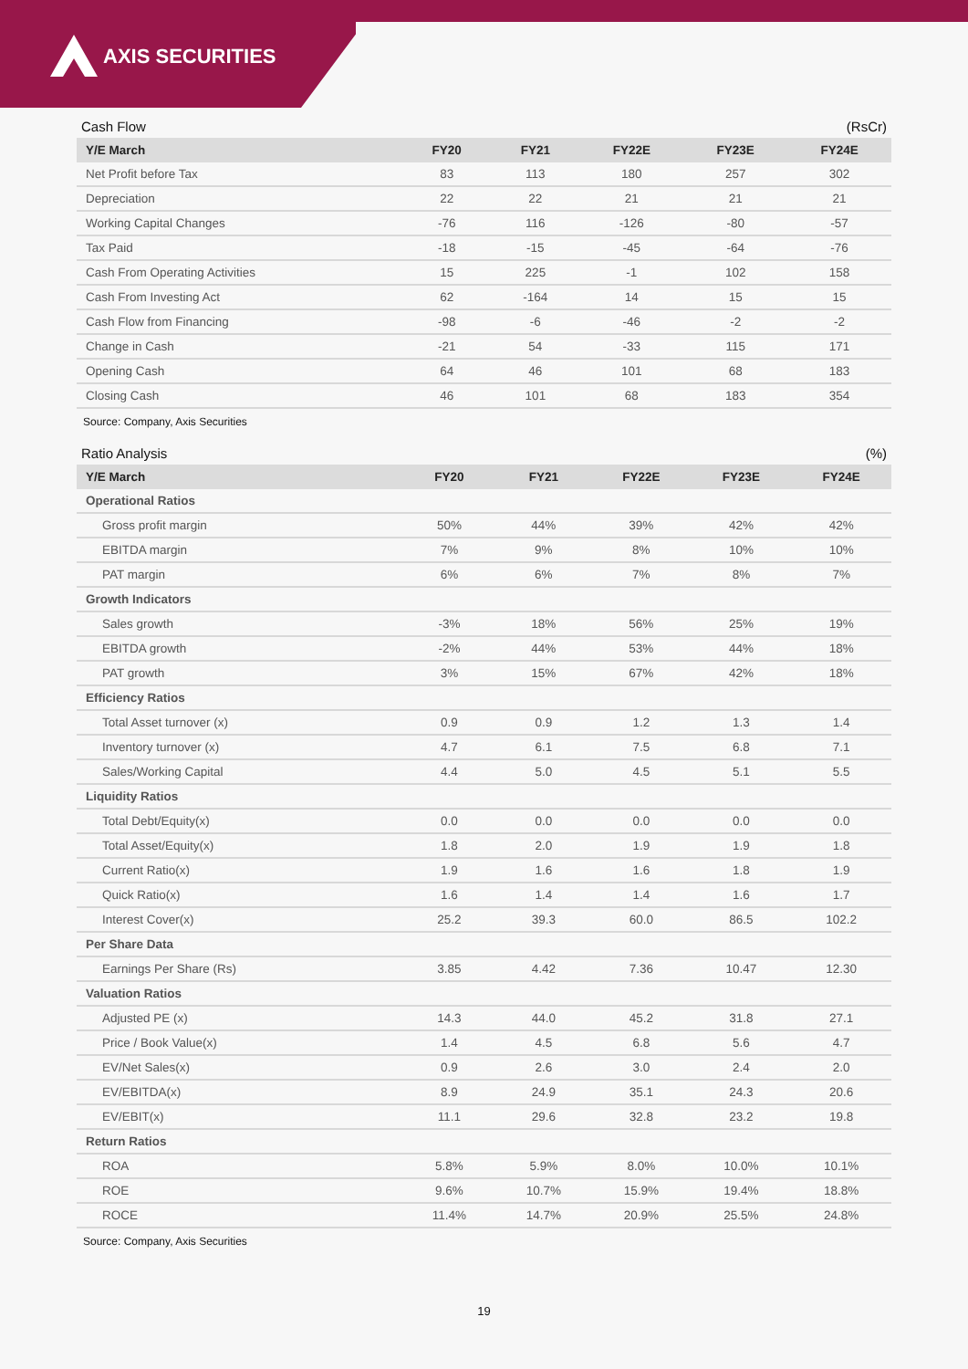AXIS SECURITIES
Cash Flow (RsCr)
| Y/E March | FY20 | FY21 | FY22E | FY23E | FY24E |
| --- | --- | --- | --- | --- | --- |
| Net Profit before Tax | 83 | 113 | 180 | 257 | 302 |
| Depreciation | 22 | 22 | 21 | 21 | 21 |
| Working Capital Changes | -76 | 116 | -126 | -80 | -57 |
| Tax Paid | -18 | -15 | -45 | -64 | -76 |
| Cash From Operating Activities | 15 | 225 | -1 | 102 | 158 |
| Cash From Investing Act | 62 | -164 | 14 | 15 | 15 |
| Cash Flow from Financing | -98 | -6 | -46 | -2 | -2 |
| Change in Cash | -21 | 54 | -33 | 115 | 171 |
| Opening Cash | 64 | 46 | 101 | 68 | 183 |
| Closing Cash | 46 | 101 | 68 | 183 | 354 |
Source: Company, Axis Securities
Ratio Analysis (%)
| Y/E March | FY20 | FY21 | FY22E | FY23E | FY24E |
| --- | --- | --- | --- | --- | --- |
| Operational Ratios | | | | | |
| Gross profit margin | 50% | 44% | 39% | 42% | 42% |
| EBITDA margin | 7% | 9% | 8% | 10% | 10% |
| PAT margin | 6% | 6% | 7% | 8% | 7% |
| Growth Indicators | | | | | |
| Sales growth | -3% | 18% | 56% | 25% | 19% |
| EBITDA growth | -2% | 44% | 53% | 44% | 18% |
| PAT growth | 3% | 15% | 67% | 42% | 18% |
| Efficiency Ratios | | | | | |
| Total Asset turnover (x) | 0.9 | 0.9 | 1.2 | 1.3 | 1.4 |
| Inventory turnover (x) | 4.7 | 6.1 | 7.5 | 6.8 | 7.1 |
| Sales/Working Capital | 4.4 | 5.0 | 4.5 | 5.1 | 5.5 |
| Liquidity Ratios | | | | | |
| Total Debt/Equity(x) | 0.0 | 0.0 | 0.0 | 0.0 | 0.0 |
| Total Asset/Equity(x) | 1.8 | 2.0 | 1.9 | 1.9 | 1.8 |
| Current Ratio(x) | 1.9 | 1.6 | 1.6 | 1.8 | 1.9 |
| Quick Ratio(x) | 1.6 | 1.4 | 1.4 | 1.6 | 1.7 |
| Interest Cover(x) | 25.2 | 39.3 | 60.0 | 86.5 | 102.2 |
| Per Share Data | | | | | |
| Earnings Per Share (Rs) | 3.85 | 4.42 | 7.36 | 10.47 | 12.30 |
| Valuation Ratios | | | | | |
| Adjusted PE (x) | 14.3 | 44.0 | 45.2 | 31.8 | 27.1 |
| Price / Book Value(x) | 1.4 | 4.5 | 6.8 | 5.6 | 4.7 |
| EV/Net Sales(x) | 0.9 | 2.6 | 3.0 | 2.4 | 2.0 |
| EV/EBITDA(x) | 8.9 | 24.9 | 35.1 | 24.3 | 20.6 |
| EV/EBIT(x) | 11.1 | 29.6 | 32.8 | 23.2 | 19.8 |
| Return Ratios | | | | | |
| ROA | 5.8% | 5.9% | 8.0% | 10.0% | 10.1% |
| ROE | 9.6% | 10.7% | 15.9% | 19.4% | 18.8% |
| ROCE | 11.4% | 14.7% | 20.9% | 25.5% | 24.8% |
Source: Company, Axis Securities
19